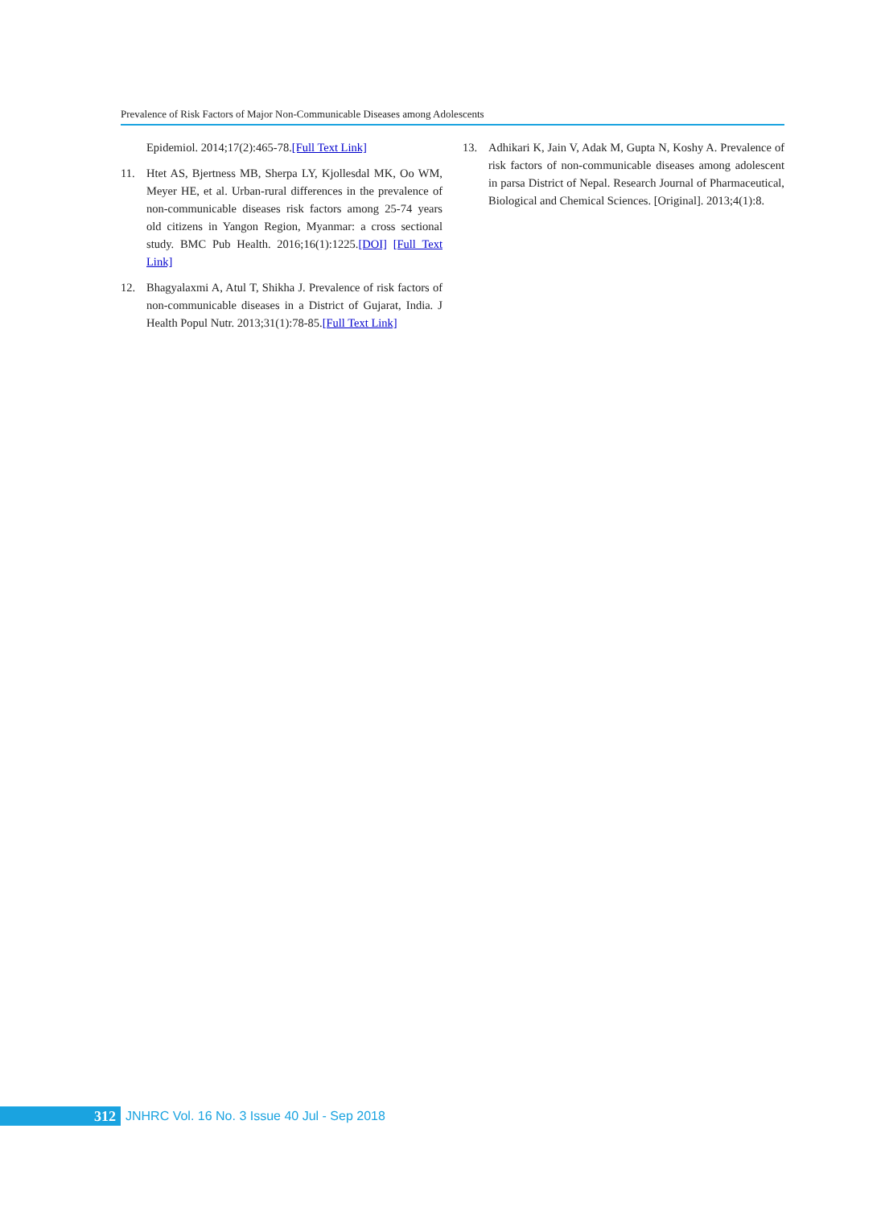Prevalence of Risk Factors of Major Non-Communicable Diseases among Adolescents
Epidemiol. 2014;17(2):465-78.[Full Text Link]
11. Htet AS, Bjertness MB, Sherpa LY, Kjollesdal MK, Oo WM, Meyer HE, et al. Urban-rural differences in the prevalence of non-communicable diseases risk factors among 25-74 years old citizens in Yangon Region, Myanmar: a cross sectional study. BMC Pub Health. 2016;16(1):1225.[DOI] [Full Text Link]
12. Bhagyalaxmi A, Atul T, Shikha J. Prevalence of risk factors of non-communicable diseases in a District of Gujarat, India. J Health Popul Nutr. 2013;31(1):78-85.[Full Text Link]
13. Adhikari K, Jain V, Adak M, Gupta N, Koshy A. Prevalence of risk factors of non-communicable diseases among adolescent in parsa District of Nepal. Research Journal of Pharmaceutical, Biological and Chemical Sciences. [Original]. 2013;4(1):8.
312
JNHRC Vol. 16 No. 3 Issue 40 Jul - Sep 2018